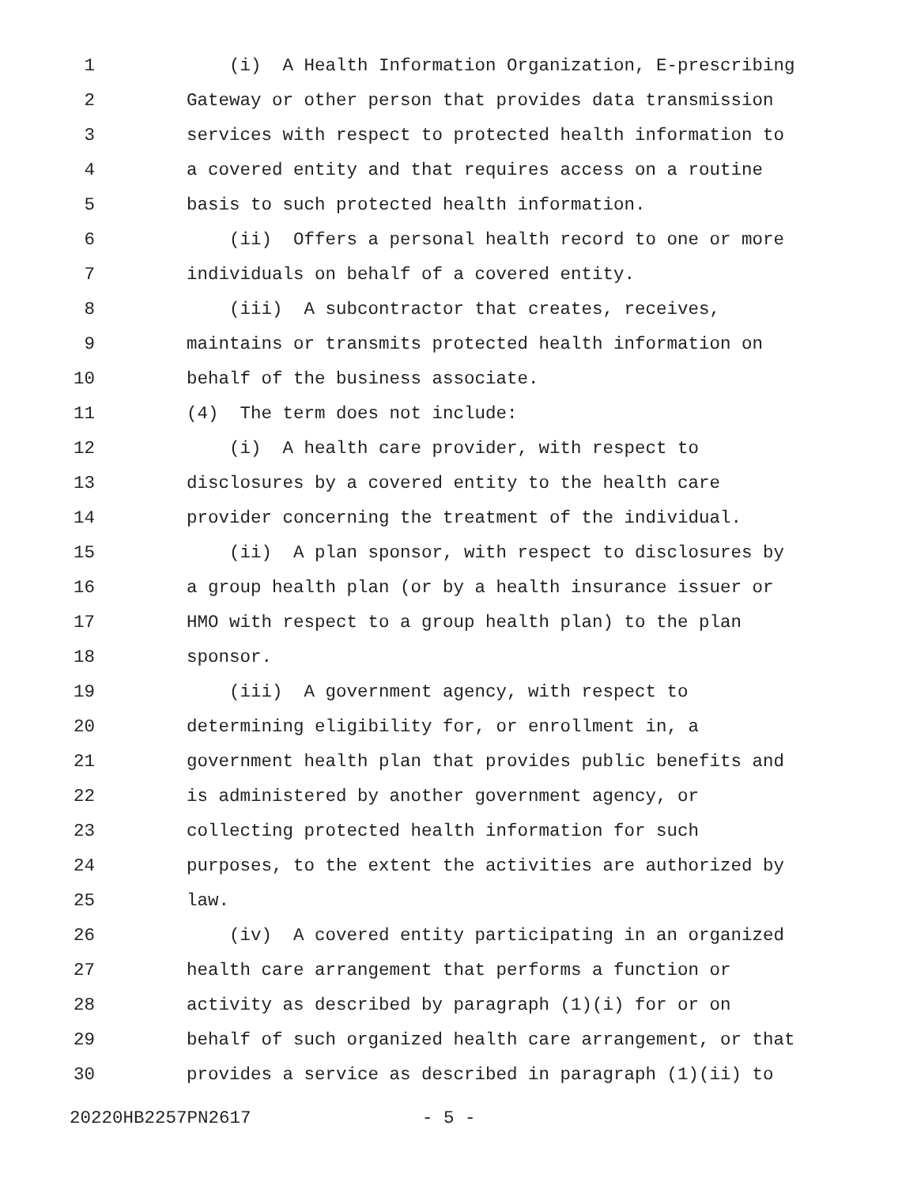1 (i) A Health Information Organization, E-prescribing
2 Gateway or other person that provides data transmission
3 services with respect to protected health information to
4 a covered entity and that requires access on a routine
5 basis to such protected health information.
6 (ii) Offers a personal health record to one or more
7 individuals on behalf of a covered entity.
8 (iii) A subcontractor that creates, receives,
9 maintains or transmits protected health information on
10 behalf of the business associate.
11 (4) The term does not include:
12 (i) A health care provider, with respect to
13 disclosures by a covered entity to the health care
14 provider concerning the treatment of the individual.
15 (ii) A plan sponsor, with respect to disclosures by
16 a group health plan (or by a health insurance issuer or
17 HMO with respect to a group health plan) to the plan
18 sponsor.
19 (iii) A government agency, with respect to
20 determining eligibility for, or enrollment in, a
21 government health plan that provides public benefits and
22 is administered by another government agency, or
23 collecting protected health information for such
24 purposes, to the extent the activities are authorized by
25 law.
26 (iv) A covered entity participating in an organized
27 health care arrangement that performs a function or
28 activity as described by paragraph (1)(i) for or on
29 behalf of such organized health care arrangement, or that
30 provides a service as described in paragraph (1)(ii) to
20220HB2257PN2617 - 5 -